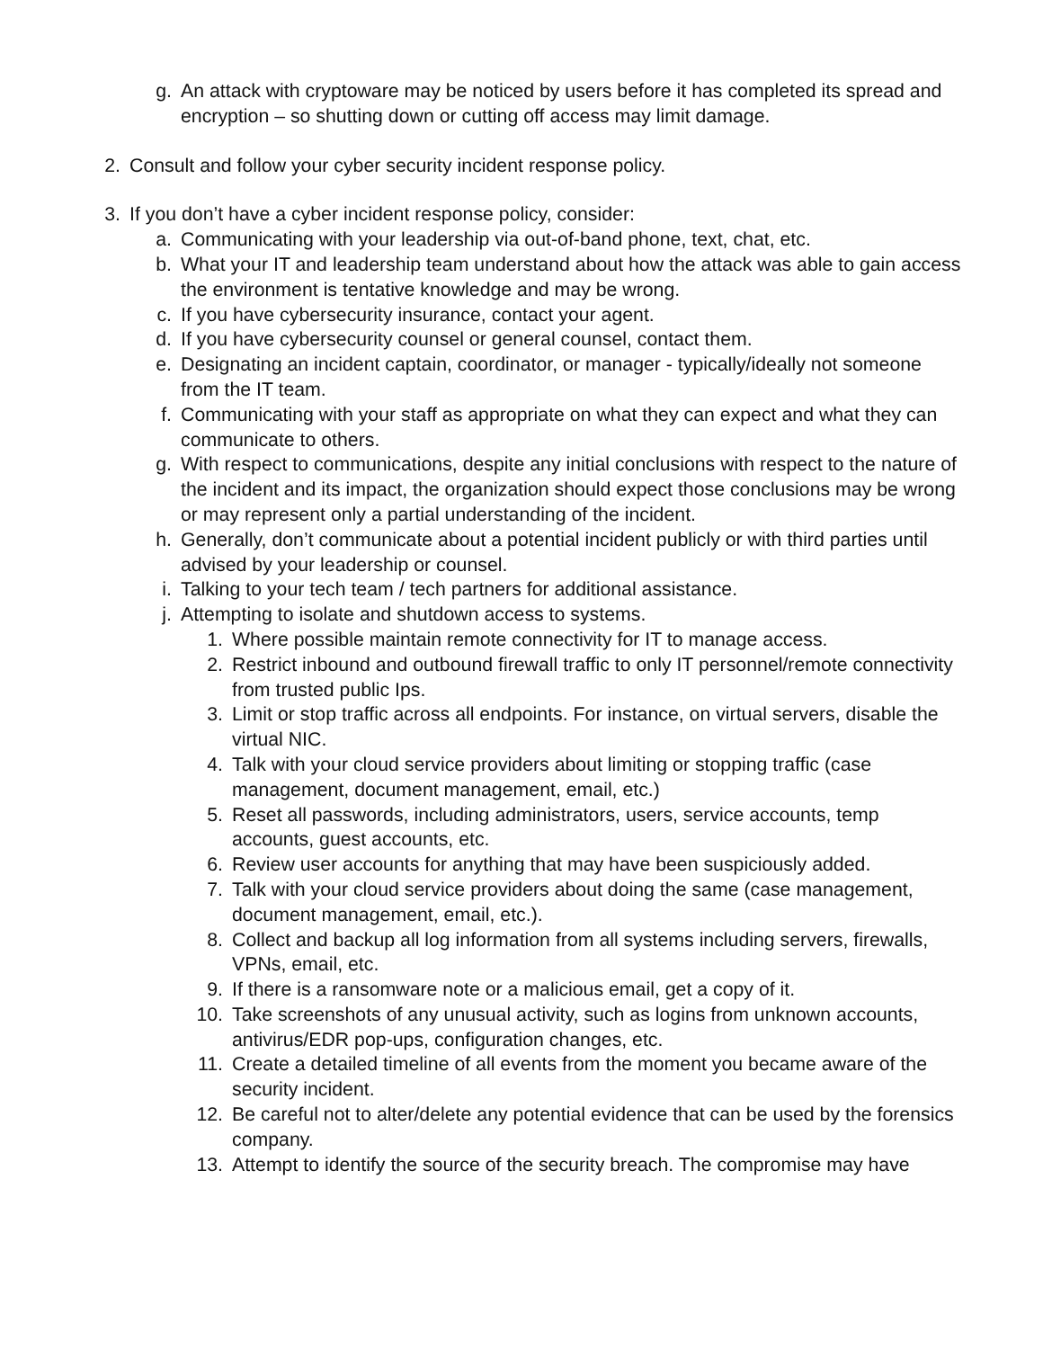g. An attack with cryptoware may be noticed by users before it has completed its spread and encryption – so shutting down or cutting off access may limit damage.
2. Consult and follow your cyber security incident response policy.
3. If you don’t have a cyber incident response policy, consider:
a. Communicating with your leadership via out-of-band phone, text, chat, etc.
b. What your IT and leadership team understand about how the attack was able to gain access the environment is tentative knowledge and may be wrong.
c. If you have cybersecurity insurance, contact your agent.
d. If you have cybersecurity counsel or general counsel, contact them.
e. Designating an incident captain, coordinator, or manager - typically/ideally not someone from the IT team.
f. Communicating with your staff as appropriate on what they can expect and what they can communicate to others.
g. With respect to communications, despite any initial conclusions with respect to the nature of the incident and its impact, the organization should expect those conclusions may be wrong or may represent only a partial understanding of the incident.
h. Generally, don’t communicate about a potential incident publicly or with third parties until advised by your leadership or counsel.
i. Talking to your tech team / tech partners for additional assistance.
j. Attempting to isolate and shutdown access to systems.
1. Where possible maintain remote connectivity for IT to manage access.
2. Restrict inbound and outbound firewall traffic to only IT personnel/remote connectivity from trusted public Ips.
3. Limit or stop traffic across all endpoints. For instance, on virtual servers, disable the virtual NIC.
4. Talk with your cloud service providers about limiting or stopping traffic (case management, document management, email, etc.)
5. Reset all passwords, including administrators, users, service accounts, temp accounts, guest accounts, etc.
6. Review user accounts for anything that may have been suspiciously added.
7. Talk with your cloud service providers about doing the same (case management, document management, email, etc.).
8. Collect and backup all log information from all systems including servers, firewalls, VPNs, email, etc.
9. If there is a ransomware note or a malicious email, get a copy of it.
10. Take screenshots of any unusual activity, such as logins from unknown accounts, antivirus/EDR pop-ups, configuration changes, etc.
11. Create a detailed timeline of all events from the moment you became aware of the security incident.
12. Be careful not to alter/delete any potential evidence that can be used by the forensics company.
13. Attempt to identify the source of the security breach. The compromise may have